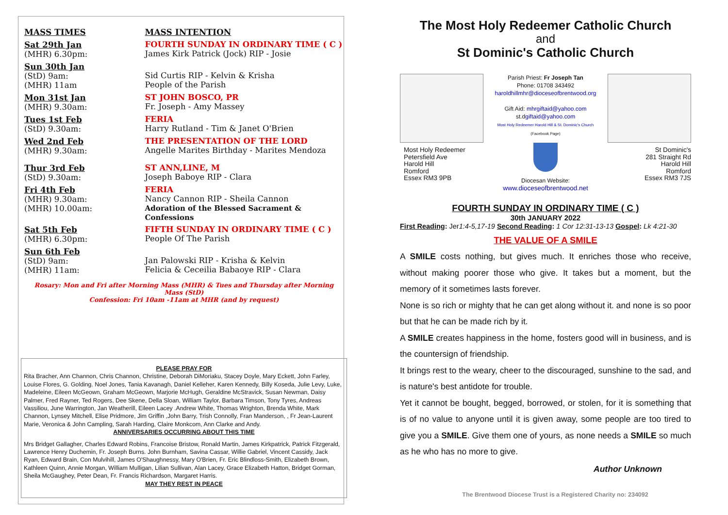MASS TIMES MASS INTENTION
Sat 29th Jan
(MHR) 6.30pm:
FOURTH SUNDAY IN ORDINARY TIME ( C )
James Kirk Patrick (Jock) RIP - Josie
Sun 30th Jan
(StD) 9am:
(MHR) 11am
Sid Curtis RIP - Kelvin & Krisha
People of the Parish
Mon 31st Jan
(MHR) 9.30am:
ST JOHN BOSCO, PR
Fr. Joseph - Amy Massey
Tues 1st Feb
(StD) 9.30am:
FERIA
Harry Rutland - Tim & Janet O'Brien
Wed 2nd Feb
(MHR) 9.30am:
THE PRESENTATION OF THE LORD
Angelle Marites Birthday - Marites Mendoza
Thur 3rd Feb
(StD) 9.30am:
ST ANN,LINE, M
Joseph Baboye RIP - Clara
Fri 4th Feb
(MHR) 9.30am:
(MHR) 10.00am:
FERIA
Nancy Cannon RIP - Sheila Cannon
Adoration of the Blessed Sacrament & Confessions
Sat 5th Feb
(MHR) 6.30pm:
FIFTH SUNDAY IN ORDINARY TIME ( C )
People Of The Parish
Sun 6th Feb
(StD) 9am:
(MHR) 11am:
Jan Palowski RIP - Krisha & Kelvin
Felicia & Ceceilia Babaoye RIP - Clara
Rosary: Mon and Fri after Morning Mass (MHR) & Tues and Thursday after Morning Mass (StD)
Confession: Fri 10am -11am at MHR (and by request)
PLEASE PRAY FOR
Rita Bracher, Ann Channon, Chris Channon, Christine, Deborah DiMoriaku, Stacey Doyle, Mary Eckett, John Farley, Louise Flores, G. Golding. Noel Jones, Tania Kavanagh, Daniel Kelleher, Karen Kennedy, Billy Koseda, Julie Levy, Luke, Madeleine, Eileen McGeown, Graham McGeown, Marjorie McHugh, Geraldine McStravick, Susan Newman, Daisy Palmer, Fred Rayner, Ted Rogers, Dee Skene, Della Sloan, William Taylor, Barbara Timson, Tony Tyres, Andreas Vassiliou, June Warrington, Jan Weatherill, Eileen Lacey .Andrew White, Thomas Wrighton, Brenda White, Mark Channon, Lynsey Mitchell, Elise Pridmore, Jim Griffin ,John Barry, Trish Connolly, Fran Manderson, , Fr Jean-Laurent Marie, Veronica & John Campling, Sarah Harding, Claire Monkcom, Ann Clarke and Andy.
ANNIVERSARIES OCCURRING ABOUT THIS TIME
Mrs Bridget Gallagher, Charles Edward Robins, Francoise Bristow, Ronald Martin, James Kirkpatrick, Patrick Fitzgerald, Lawrence Henry Duchemin, Fr. Joseph Burns. John Burnham, Savina Cassar, Willie Gabriel, Vincent Cassidy, Jack Ryan, Edward Brain, Con Mulvihill, James O'Shaughnessy, Mary O'Brien, Fr. Eric Blindloss-Smith, Elizabeth Brown, Kathleen Quinn, Annie Morgan, William Mulligan, Lilian Sullivan, Alan Lacey, Grace Elizabeth Hatton, Bridget Gorman, Sheila McGaughey, Peter Dean, Fr. Francis Richardson, Margaret Harris.
MAY THEY REST IN PEACE
The Most Holy Redeemer Catholic Church
and
St Dominic's Catholic Church
Most Holy Redeemer
Petersfield Ave
Harold Hill
Romford
Essex RM3 9PB
Parish Priest: Fr Joseph Tan
Phone: 01708 343492
haroldhillmhr@dioceseofbrentwood.org
Gift Aid: mhrgiftaid@yahoo.com
st.dgiftaid@yahoo.com
Most Holy Redeemer Harold Hill & St. Dominic's Church
(Facebook Page)
Diocesan Website:
www.dioceseofbrentwood.net
St Dominic's
281 Straight Rd
Harold Hill
Romford
Essex RM3 7JS
FOURTH SUNDAY IN ORDINARY TIME ( C )
30th JANUARY 2022
First Reading: Jer1:4-5,17-19 Second Reading: 1 Cor 12:31-13-13 Gospel: Lk 4:21-30
THE VALUE OF A SMILE
A SMILE costs nothing, but gives much. It enriches those who receive, without making poorer those who give. It takes but a moment, but the memory of it sometimes lasts forever.
None is so rich or mighty that he can get along without it. and none is so poor but that he can be made rich by it.
A SMILE creates happiness in the home, fosters good will in business, and is the countersign of friendship.
It brings rest to the weary, cheer to the discouraged, sunshine to the sad, and is nature's best antidote for trouble.
Yet it cannot be bought, begged, borrowed, or stolen, for it is something that is of no value to anyone until it is given away, some people are too tired to give you a SMILE. Give them one of yours, as none needs a SMILE so much as he who has no more to give.
Author Unknown
The Brentwood Diocese Trust is a Registered Charity no: 234092